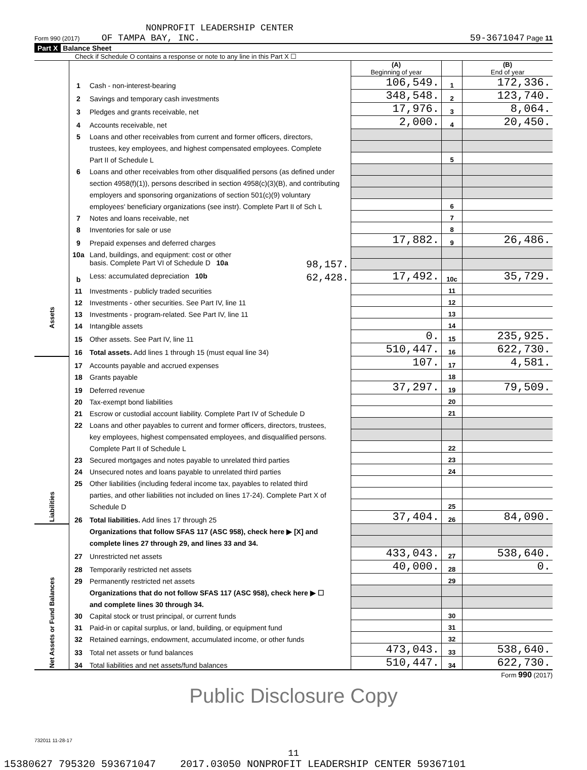NONPROFIT LEADERSHIP CENTER
Form 990 (2017) OF TAMPA BAY, INC. 59-3671047 Page 11
Part X Balance Sheet
Check if Schedule O contains a response or note to any line in this Part X ☐
| | | | (A) Beginning of year | | (B) End of year |
| Assets | 1 | Cash - non-interest-bearing | 106,549. | 1 | 172,336. |
| | 2 | Savings and temporary cash investments | 348,548. | 2 | 123,740. |
| | 3 | Pledges and grants receivable, net | 17,976. | 3 | 8,064. |
| | 4 | Accounts receivable, net | 2,000. | 4 | 20,450. |
| | 5 | Loans and other receivables from current and former officers, directors, | | | |
| | | trustees, key employees, and highest compensated employees. Complete | | | |
| | | Part II of Schedule L | | 5 | |
| | 6 | Loans and other receivables from other disqualified persons (as defined under | | | |
| | | section 4958(f)(1)), persons described in section 4958(c)(3)(B), and contributing | | | |
| | | employers and sponsoring organizations of section 501(c)(9) voluntary | | | |
| | | employees' beneficiary organizations (see instr). Complete Part II of Sch L | | 6 | |
| | 7 | Notes and loans receivable, net | | 7 | |
| | 8 | Inventories for sale or use | | 8 | |
| | 9 | Prepaid expenses and deferred charges | 17,882. | 9 | 26,486. |
| | 10a | Land, buildings, and equipment: cost or other | | | |
| | | basis. Complete Part VI of Schedule D 10a 98,157. | | | |
| | b | Less: accumulated depreciation 10b 62,428. | 17,492. | 10c | 35,729. |
| | 11 | Investments - publicly traded securities | | 11 | |
| | 12 | Investments - other securities. See Part IV, line 11 | | 12 | |
| | 13 | Investments - program-related. See Part IV, line 11 | | 13 | |
| | 14 | Intangible assets | | 14 | |
| | 15 | Other assets. See Part IV, line 11 | 0. | 15 | 235,925. |
| | 16 | Total assets. Add lines 1 through 15 (must equal line 34) | 510,447. | 16 | 622,730. |
| Liabilities | 17 | Accounts payable and accrued expenses | 107. | 17 | 4,581. |
| | 18 | Grants payable | | 18 | |
| | 19 | Deferred revenue | 37,297. | 19 | 79,509. |
| | 20 | Tax-exempt bond liabilities | | 20 | |
| | 21 | Escrow or custodial account liability. Complete Part IV of Schedule D | | 21 | |
| | 22 | Loans and other payables to current and former officers, directors, trustees, | | | |
| | | key employees, highest compensated employees, and disqualified persons. | | | |
| | | Complete Part II of Schedule L | | 22 | |
| | 23 | Secured mortgages and notes payable to unrelated third parties | | 23 | |
| | 24 | Unsecured notes and loans payable to unrelated third parties | | 24 | |
| | 25 | Other liabilities (including federal income tax, payables to related third | | | |
| | | parties, and other liabilities not included on lines 17-24). Complete Part X of | | | |
| | | Schedule D | | 25 | |
| | 26 | Total liabilities. Add lines 17 through 25 | 37,404. | 26 | 84,090. |
| Net Assets or Fund Balances | | Organizations that follow SFAS 117 (ASC 958), check here ▶ [X] and | | | |
| | | complete lines 27 through 29, and lines 33 and 34. | | | |
| | 27 | Unrestricted net assets | 433,043. | 27 | 538,640. |
| | 28 | Temporarily restricted net assets | 40,000. | 28 | 0. |
| | 29 | Permanently restricted net assets | | 29 | |
| | | Organizations that do not follow SFAS 117 (ASC 958), check here ▶ ☐ | | | |
| | | and complete lines 30 through 34. | | | |
| | 30 | Capital stock or trust principal, or current funds | | 30 | |
| | 31 | Paid-in or capital surplus, or land, building, or equipment fund | | 31 | |
| | 32 | Retained earnings, endowment, accumulated income, or other funds | | 32 | |
| | 33 | Total net assets or fund balances | 473,043. | 33 | 538,640. |
| | 34 | Total liabilities and net assets/fund balances | 510,447. | 34 | 622,730. |
Form 990 (2017)
Public Disclosure Copy
732011 11-28-17
11
15380627 795320 593671047 2017.03050 NONPROFIT LEADERSHIP CENTER 59367101